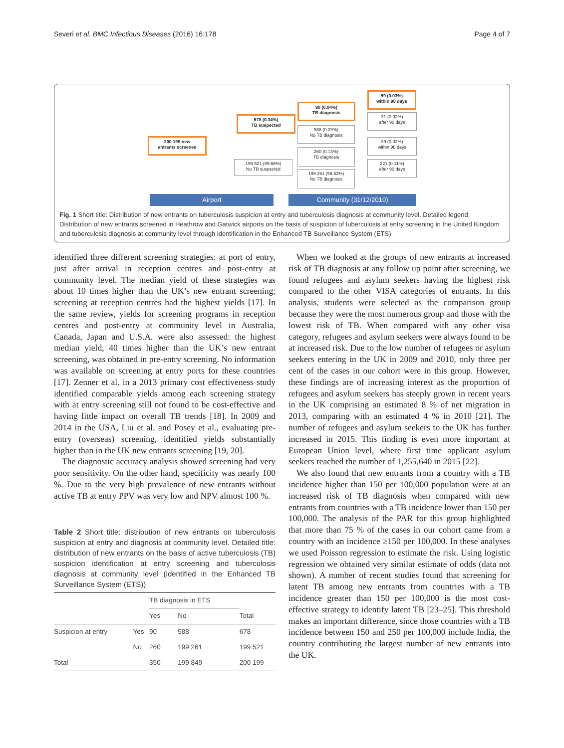Severi et al. BMC Infectious Diseases (2016) 16:178 Page 4 of 7
200 199 new
entrants screened
678 (0.34%)
TB suspected
199 521 (99.66%)
No TB suspected
90 (0.04%)
TB diagnosis
588 (0.29%)
No TB diagnosis
260 (0.13%)
TB diagnosis
199 261 (99.53%)
No TB diagnosis
59 (0.03%)
within 90 days
31 (0.02%)
after 90 days
39 (0.02%)
within 90 days
221 (0.11%)
after 90 days
Airport Community (31/12/2010)
Fig. 1 Short title: Distribution of new entrants on tuberculosis suspicion at entry and tuberculosis diagnosis at community level. Detailed legend: Distribution of new entrants screened in Heathrow and Gatwick airports on the basis of suspicion of tuberculosis at entry screening in the United Kingdom and tuberculosis diagnosis at community level through identification in the Enhanced TB Surveillance System (ETS)
identified three different screening strategies: at port of entry, just after arrival in reception centres and post-entry at community level. The median yield of these strategies was about 10 times higher than the UK’s new entrant screening; screening at reception centres had the highest yields [17]. In the same review, yields for screening programs in reception centres and post-entry at community level in Australia, Canada, Japan and U.S.A. were also assessed: the highest median yield, 40 times higher than the UK’s new entrant screening, was obtained in pre-entry screening. No information was available on screening at entry ports for these countries [17]. Zenner et al. in a 2013 primary cost effectiveness study identified comparable yields among each screening strategy with at entry screening still not found to be cost-effective and having little impact on overall TB trends [18]. In 2009 and 2014 in the USA, Liu et al. and Posey et al., evaluating pre-entry (overseas) screening, identified yields substantially higher than in the UK new entrants screening [19, 20].
The diagnostic accuracy analysis showed screening had very poor sensitivity. On the other hand, specificity was nearly 100 %. Due to the very high prevalence of new entrants without active TB at entry PPV was very low and NPV almost 100 %.
Table 2 Short title: distribution of new entrants on tuberculosis suspicion at entry and diagnosis at community level. Detailed title: distribution of new entrants on the basis of active tuberculosis (TB) suspicion identification at entry screening and tuberculosis diagnosis at community level (identified in the Enhanced TB Surveillance System (ETS))
| | | TB diagnosis in ETS | | |
| --- | --- | --- | --- | --- |
| | | Yes | No | Total |
| Suspicion at entry | Yes | 90 | 588 | 678 |
| | No | 260 | 199 261 | 199 521 |
| Total | | 350 | 199 849 | 200 199 |
When we looked at the groups of new entrants at increased risk of TB diagnosis at any follow up point after screening, we found refugees and asylum seekers having the highest risk compared to the other VISA categories of entrants. In this analysis, students were selected as the comparison group because they were the most numerous group and those with the lowest risk of TB. When compared with any other visa category, refugees and asylum seekers were always found to be at increased risk. Due to the low number of refugees or asylum seekers entering in the UK in 2009 and 2010, only three per cent of the cases in our cohort were in this group. However, these findings are of increasing interest as the proportion of refugees and asylum seekers has steeply grown in recent years in the UK comprising an estimated 8 % of net migration in 2013, comparing with an estimated 4 % in 2010 [21]. The number of refugees and asylum seekers to the UK has further increased in 2015. This finding is even more important at European Union level, where first time applicant asylum seekers reached the number of 1,255,640 in 2015 [22].
We also found that new entrants from a country with a TB incidence higher than 150 per 100,000 population were at an increased risk of TB diagnosis when compared with new entrants from countries with a TB incidence lower than 150 per 100,000. The analysis of the PAR for this group highlighted that more than 75 % of the cases in our cohort came from a country with an incidence ≥150 per 100,000. In these analyses we used Poisson regression to estimate the risk. Using logistic regression we obtained very similar estimate of odds (data not shown). A number of recent studies found that screening for latent TB among new entrants from countries with a TB incidence greater than 150 per 100,000 is the most cost-effective strategy to identify latent TB [23–25]. This threshold makes an important difference, since those countries with a TB incidence between 150 and 250 per 100,000 include India, the country contributing the largest number of new entrants into the UK.